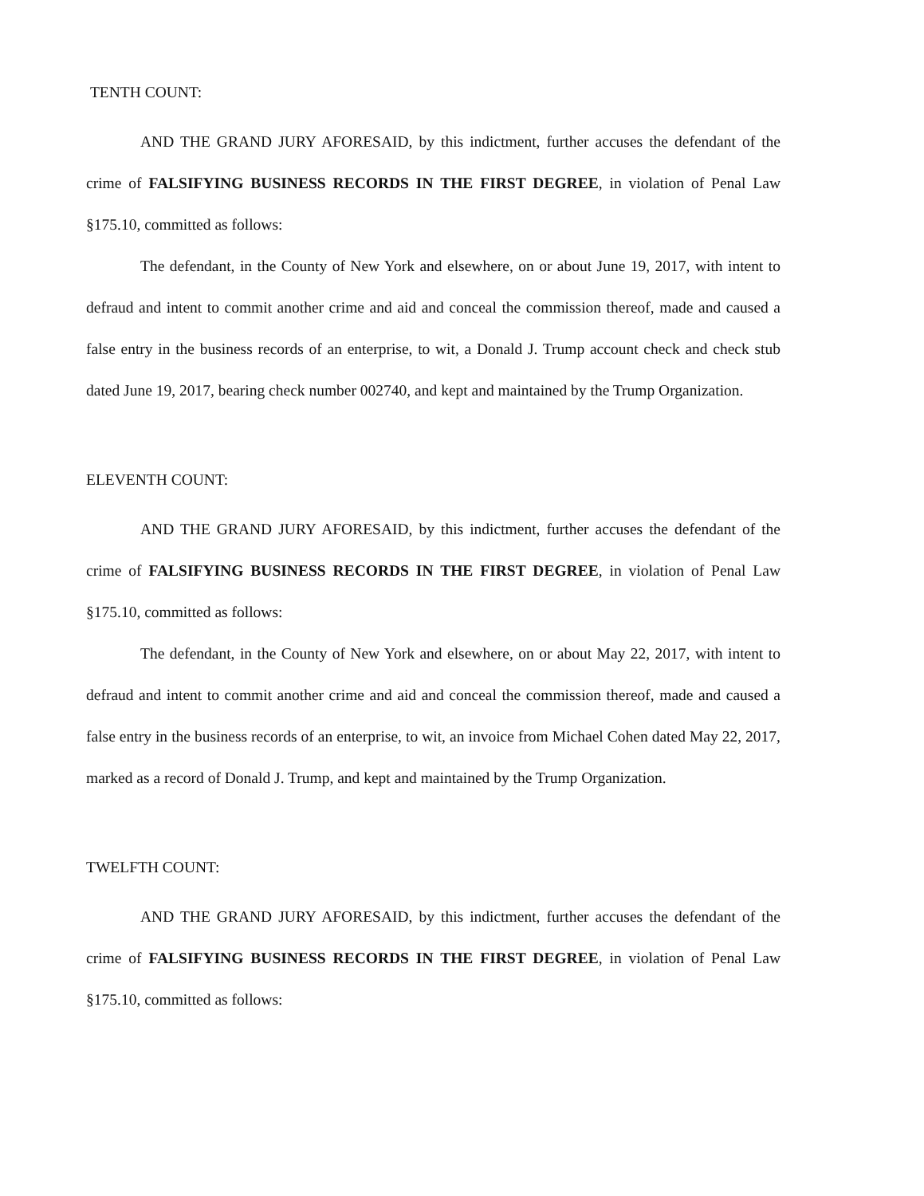TENTH COUNT:
AND THE GRAND JURY AFORESAID, by this indictment, further accuses the defendant of the crime of FALSIFYING BUSINESS RECORDS IN THE FIRST DEGREE, in violation of Penal Law §175.10, committed as follows:
The defendant, in the County of New York and elsewhere, on or about June 19, 2017, with intent to defraud and intent to commit another crime and aid and conceal the commission thereof, made and caused a false entry in the business records of an enterprise, to wit, a Donald J. Trump account check and check stub dated June 19, 2017, bearing check number 002740, and kept and maintained by the Trump Organization.
ELEVENTH COUNT:
AND THE GRAND JURY AFORESAID, by this indictment, further accuses the defendant of the crime of FALSIFYING BUSINESS RECORDS IN THE FIRST DEGREE, in violation of Penal Law §175.10, committed as follows:
The defendant, in the County of New York and elsewhere, on or about May 22, 2017, with intent to defraud and intent to commit another crime and aid and conceal the commission thereof, made and caused a false entry in the business records of an enterprise, to wit, an invoice from Michael Cohen dated May 22, 2017, marked as a record of Donald J. Trump, and kept and maintained by the Trump Organization.
TWELFTH COUNT:
AND THE GRAND JURY AFORESAID, by this indictment, further accuses the defendant of the crime of FALSIFYING BUSINESS RECORDS IN THE FIRST DEGREE, in violation of Penal Law §175.10, committed as follows: